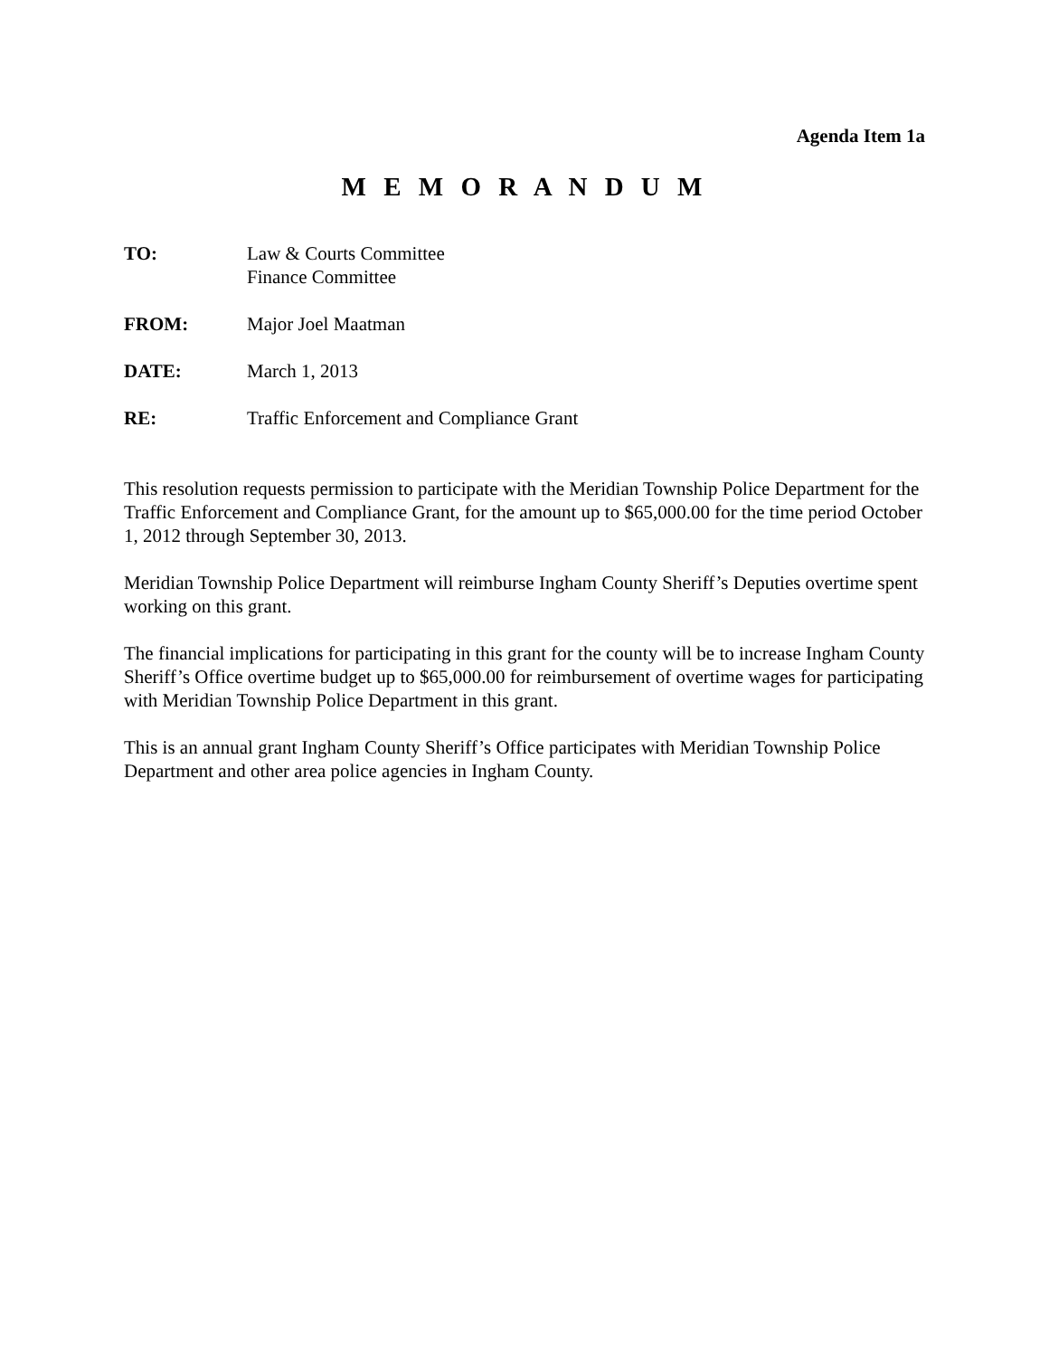Agenda Item 1a
M E M O R A N D U M
TO: Law & Courts Committee
Finance Committee
FROM: Major Joel Maatman
DATE: March 1, 2013
RE: Traffic Enforcement and Compliance Grant
This resolution requests permission to participate with the Meridian Township Police Department for the Traffic Enforcement and Compliance Grant, for the amount up to $65,000.00 for the time period October 1, 2012 through September 30, 2013.
Meridian Township Police Department will reimburse Ingham County Sheriff’s Deputies overtime spent working on this grant.
The financial implications for participating in this grant for the county will be to increase Ingham County Sheriff’s Office overtime budget up to $65,000.00 for reimbursement of overtime wages for participating with Meridian Township Police Department in this grant.
This is an annual grant Ingham County Sheriff’s Office participates with Meridian Township Police Department and other area police agencies in Ingham County.